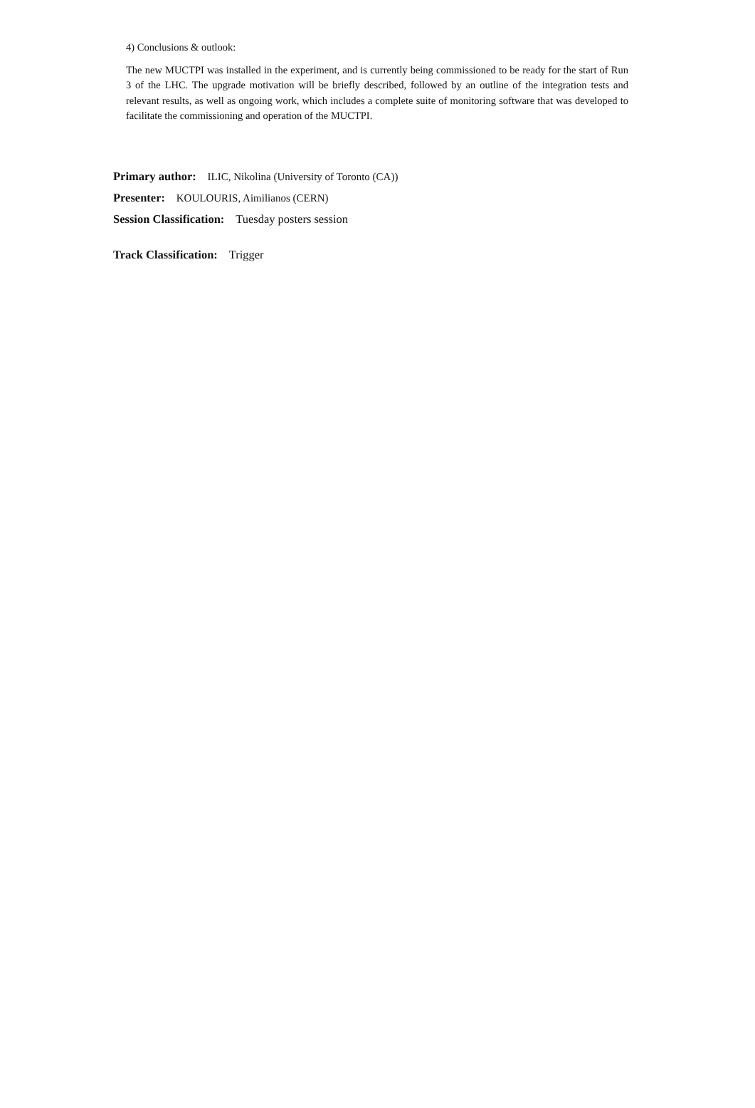4) Conclusions & outlook:
The new MUCTPI was installed in the experiment, and is currently being commissioned to be ready for the start of Run 3 of the LHC. The upgrade motivation will be briefly described, followed by an outline of the integration tests and relevant results, as well as ongoing work, which includes a complete suite of monitoring software that was developed to facilitate the commissioning and operation of the MUCTPI.
Primary author: ILIC, Nikolina (University of Toronto (CA))
Presenter: KOULOURIS, Aimilianos (CERN)
Session Classification: Tuesday posters session
Track Classification: Trigger